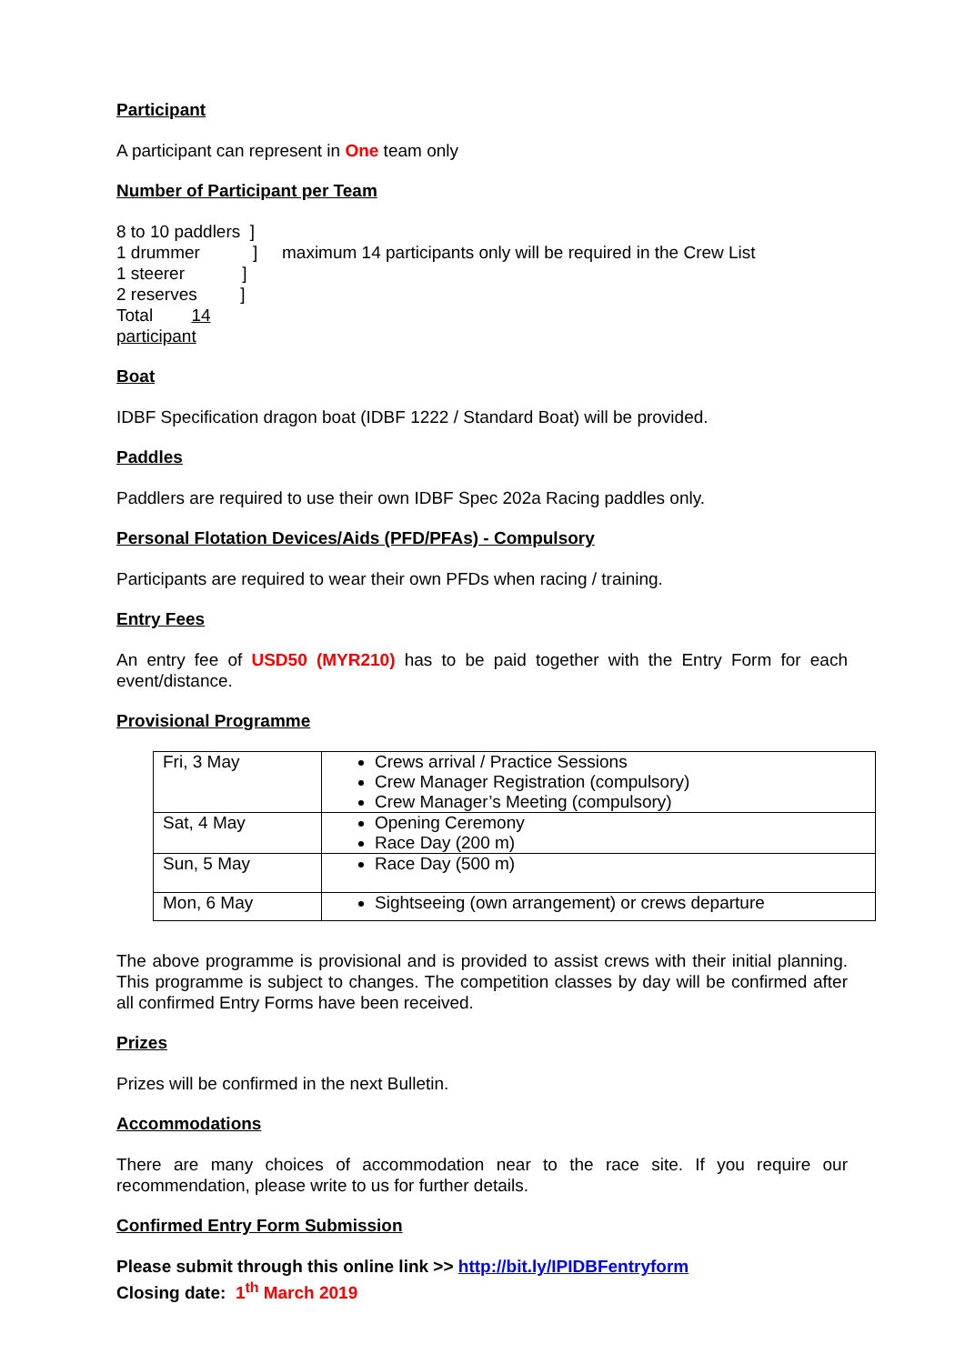Participant
A participant can represent in One team only
Number of Participant per Team
8 to 10 paddlers ]
1 drummer ]
1 steerer ]
2 reserves ]
Total 14 participant
maximum 14 participants only will be required in the Crew List
Boat
IDBF Specification dragon boat (IDBF 1222 / Standard Boat) will be provided.
Paddles
Paddlers are required to use their own IDBF Spec 202a Racing paddles only.
Personal Flotation Devices/Aids (PFD/PFAs) - Compulsory
Participants are required to wear their own PFDs when racing / training.
Entry Fees
An entry fee of USD50 (MYR210) has to be paid together with the Entry Form for each event/distance.
Provisional Programme
| Fri, 3 May | Crews arrival / Practice Sessions Crew Manager Registration (compulsory) Crew Manager’s Meeting (compulsory) |
| Sat, 4 May | Opening Ceremony Race Day (200 m) |
| Sun, 5 May | Race Day (500 m) |
| Mon, 6 May | Sightseeing (own arrangement) or crews departure |
The above programme is provisional and is provided to assist crews with their initial planning. This programme is subject to changes. The competition classes by day will be confirmed after all confirmed Entry Forms have been received.
Prizes
Prizes will be confirmed in the next Bulletin.
Accommodations
There are many choices of accommodation near to the race site. If you require our recommendation, please write to us for further details.
Confirmed Entry Form Submission
Please submit through this online link >> http://bit.ly/IPIDBFentryform
Closing date: 1<sup>th</sup> March 2019